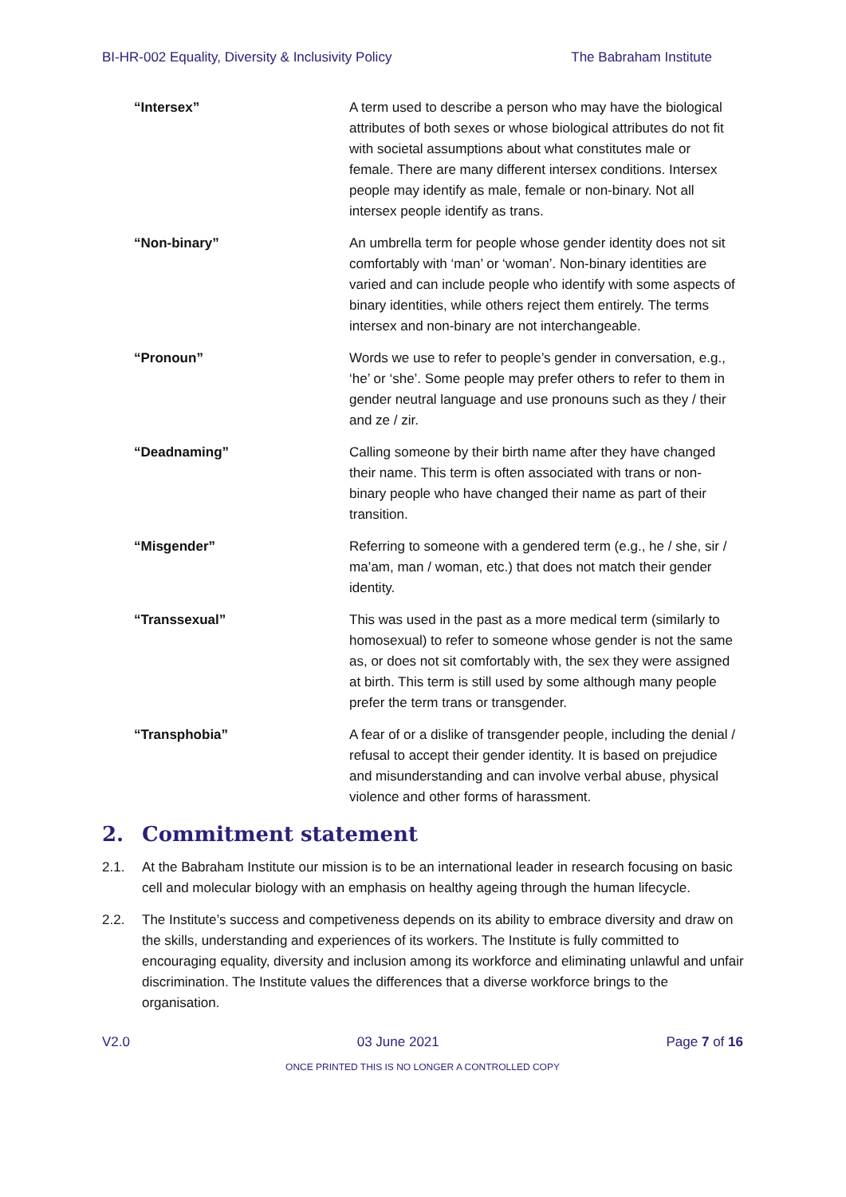BI-HR-002 Equality, Diversity & Inclusivity Policy The Babraham Institute
| “Intersex” | A term used to describe a person who may have the biological attributes of both sexes or whose biological attributes do not fit with societal assumptions about what constitutes male or female. There are many different intersex conditions. Intersex people may identify as male, female or non-binary. Not all intersex people identify as trans. |
| “Non-binary” | An umbrella term for people whose gender identity does not sit comfortably with ‘man’ or ‘woman’. Non-binary identities are varied and can include people who identify with some aspects of binary identities, while others reject them entirely. The terms intersex and non-binary are not interchangeable. |
| “Pronoun” | Words we use to refer to people’s gender in conversation, e.g., ‘he’ or ‘she’. Some people may prefer others to refer to them in gender neutral language and use pronouns such as they / their and ze / zir. |
| “Deadnaming” | Calling someone by their birth name after they have changed their name. This term is often associated with trans or non-binary people who have changed their name as part of their transition. |
| “Misgender” | Referring to someone with a gendered term (e.g., he / she, sir / ma’am, man / woman, etc.) that does not match their gender identity. |
| “Transsexual” | This was used in the past as a more medical term (similarly to homosexual) to refer to someone whose gender is not the same as, or does not sit comfortably with, the sex they were assigned at birth. This term is still used by some although many people prefer the term trans or transgender. |
| “Transphobia” | A fear of or a dislike of transgender people, including the denial / refusal to accept their gender identity. It is based on prejudice and misunderstanding and can involve verbal abuse, physical violence and other forms of harassment. |
2. Commitment statement
2.1. At the Babraham Institute our mission is to be an international leader in research focusing on basic cell and molecular biology with an emphasis on healthy ageing through the human lifecycle.
2.2. The Institute’s success and competiveness depends on its ability to embrace diversity and draw on the skills, understanding and experiences of its workers. The Institute is fully committed to encouraging equality, diversity and inclusion among its workforce and eliminating unlawful and unfair discrimination. The Institute values the differences that a diverse workforce brings to the organisation.
V2.0 03 June 2021 Page 7 of 16
ONCE PRINTED THIS IS NO LONGER A CONTROLLED COPY